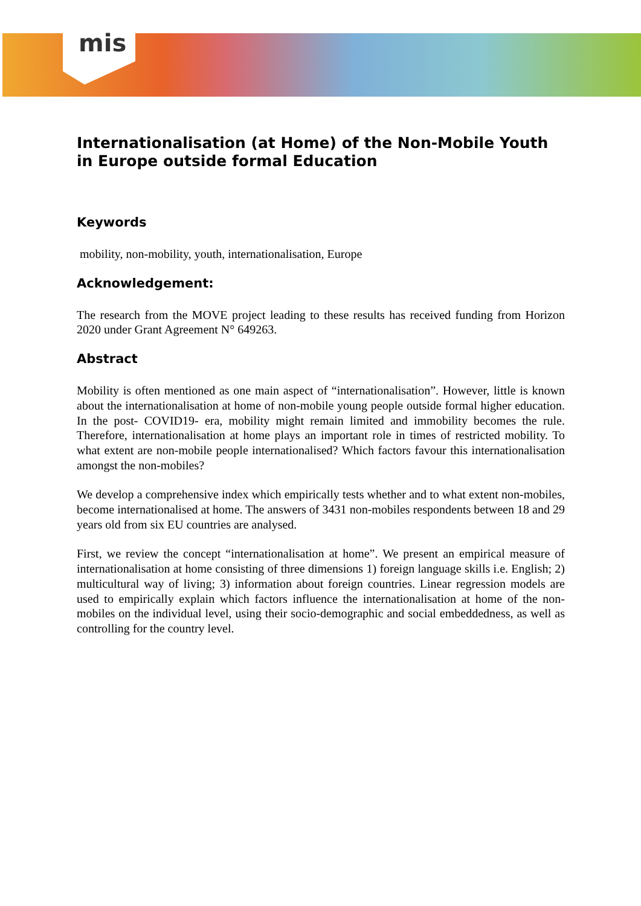mis
Internationalisation (at Home) of the Non-Mobile Youth in Europe outside formal Education
Keywords
mobility, non-mobility, youth, internationalisation, Europe
Acknowledgement:
The research from the MOVE project leading to these results has received funding from Horizon 2020 under Grant Agreement N° 649263.
Abstract
Mobility is often mentioned as one main aspect of “internationalisation”. However, little is known about the internationalisation at home of non-mobile young people outside formal higher education. In the post- COVID19- era, mobility might remain limited and immobility becomes the rule. Therefore, internationalisation at home plays an important role in times of restricted mobility. To what extent are non-mobile people internationalised? Which factors favour this internationalisation amongst the non-mobiles?
We develop a comprehensive index which empirically tests whether and to what extent non-mobiles, become internationalised at home. The answers of 3431 non-mobiles respondents between 18 and 29 years old from six EU countries are analysed.
First, we review the concept “internationalisation at home”. We present an empirical measure of internationalisation at home consisting of three dimensions 1) foreign language skills i.e. English; 2) multicultural way of living; 3) information about foreign countries. Linear regression models are used to empirically explain which factors influence the internationalisation at home of the non-mobiles on the individual level, using their socio-demographic and social embeddedness, as well as controlling for the country level.